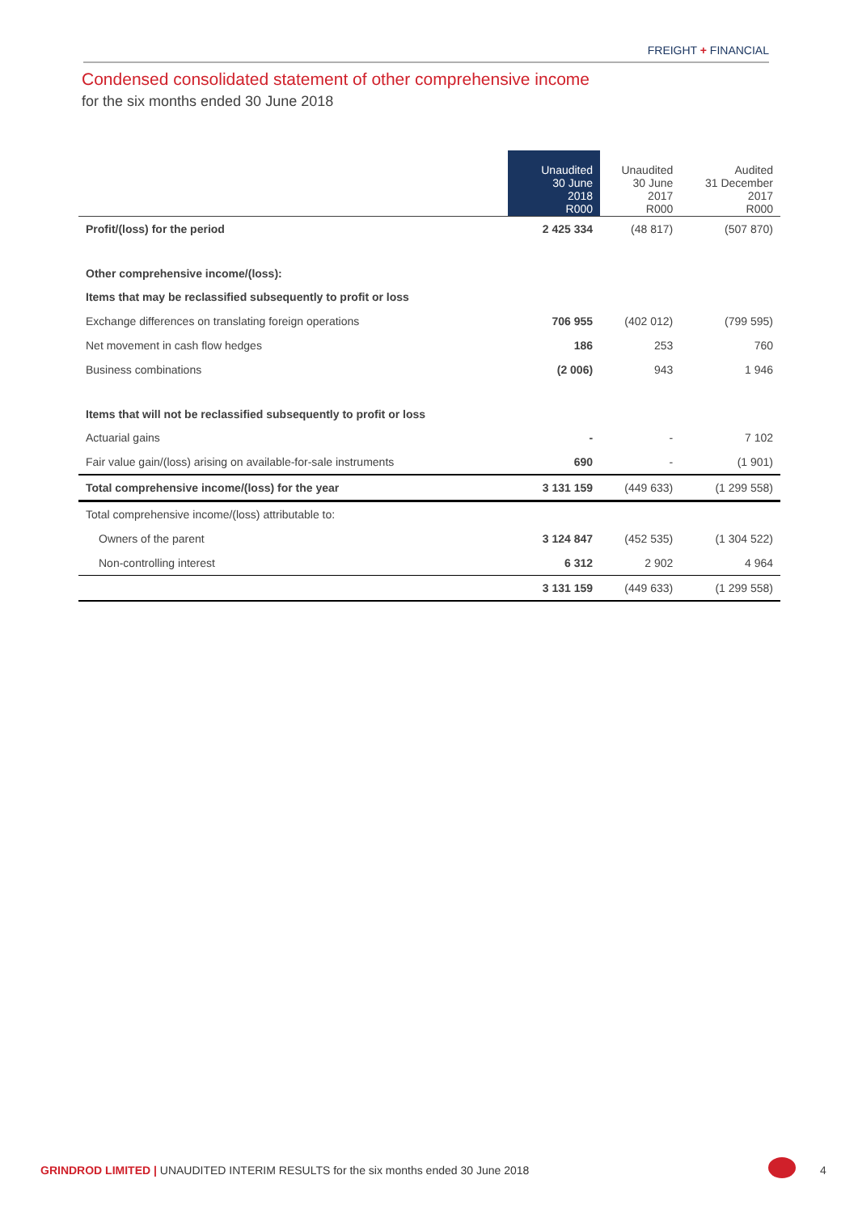FREIGHT + FINANCIAL
Condensed consolidated statement of other comprehensive income
for the six months ended 30 June 2018
| | Unaudited 30 June 2018 R000 | Unaudited 30 June 2017 R000 | Audited 31 December 2017 R000 |
| --- | --- | --- | --- |
| Profit/(loss) for the period | 2 425 334 | (48 817) | (507 870) |
| Other comprehensive income/(loss): | | | |
| Items that may be reclassified subsequently to profit or loss | | | |
| Exchange differences on translating foreign operations | 706 955 | (402 012) | (799 595) |
| Net movement in cash flow hedges | 186 | 253 | 760 |
| Business combinations | (2 006) | 943 | 1 946 |
| Items that will not be reclassified subsequently to profit or loss | | | |
| Actuarial gains | - | - | 7 102 |
| Fair value gain/(loss) arising on available-for-sale instruments | 690 | - | (1 901) |
| Total comprehensive income/(loss) for the year | 3 131 159 | (449 633) | (1 299 558) |
| Total comprehensive income/(loss) attributable to: | | | |
| Owners of the parent | 3 124 847 | (452 535) | (1 304 522) |
| Non-controlling interest | 6 312 | 2 902 | 4 964 |
| | 3 131 159 | (449 633) | (1 299 558) |
GRINDROD LIMITED | UNAUDITED INTERIM RESULTS for the six months ended 30 June 2018
4